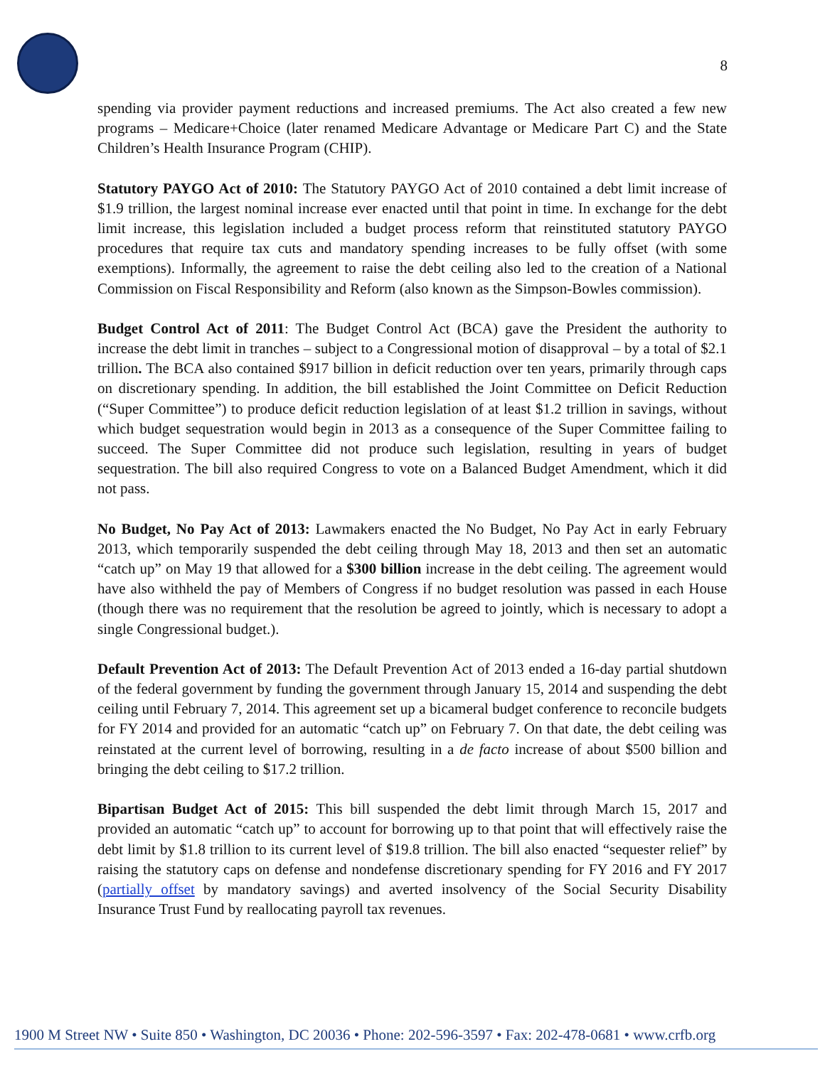8
spending via provider payment reductions and increased premiums. The Act also created a few new programs – Medicare+Choice (later renamed Medicare Advantage or Medicare Part C) and the State Children’s Health Insurance Program (CHIP).
Statutory PAYGO Act of 2010: The Statutory PAYGO Act of 2010 contained a debt limit increase of $1.9 trillion, the largest nominal increase ever enacted until that point in time. In exchange for the debt limit increase, this legislation included a budget process reform that reinstituted statutory PAYGO procedures that require tax cuts and mandatory spending increases to be fully offset (with some exemptions). Informally, the agreement to raise the debt ceiling also led to the creation of a National Commission on Fiscal Responsibility and Reform (also known as the Simpson-Bowles commission).
Budget Control Act of 2011: The Budget Control Act (BCA) gave the President the authority to increase the debt limit in tranches – subject to a Congressional motion of disapproval – by a total of $2.1 trillion. The BCA also contained $917 billion in deficit reduction over ten years, primarily through caps on discretionary spending. In addition, the bill established the Joint Committee on Deficit Reduction (“Super Committee”) to produce deficit reduction legislation of at least $1.2 trillion in savings, without which budget sequestration would begin in 2013 as a consequence of the Super Committee failing to succeed. The Super Committee did not produce such legislation, resulting in years of budget sequestration. The bill also required Congress to vote on a Balanced Budget Amendment, which it did not pass.
No Budget, No Pay Act of 2013: Lawmakers enacted the No Budget, No Pay Act in early February 2013, which temporarily suspended the debt ceiling through May 18, 2013 and then set an automatic “catch up” on May 19 that allowed for a $300 billion increase in the debt ceiling. The agreement would have also withheld the pay of Members of Congress if no budget resolution was passed in each House (though there was no requirement that the resolution be agreed to jointly, which is necessary to adopt a single Congressional budget.).
Default Prevention Act of 2013: The Default Prevention Act of 2013 ended a 16-day partial shutdown of the federal government by funding the government through January 15, 2014 and suspending the debt ceiling until February 7, 2014. This agreement set up a bicameral budget conference to reconcile budgets for FY 2014 and provided for an automatic “catch up” on February 7. On that date, the debt ceiling was reinstated at the current level of borrowing, resulting in a de facto increase of about $500 billion and bringing the debt ceiling to $17.2 trillion.
Bipartisan Budget Act of 2015: This bill suspended the debt limit through March 15, 2017 and provided an automatic “catch up” to account for borrowing up to that point that will effectively raise the debt limit by $1.8 trillion to its current level of $19.8 trillion. The bill also enacted “sequester relief” by raising the statutory caps on defense and nondefense discretionary spending for FY 2016 and FY 2017 (partially offset by mandatory savings) and averted insolvency of the Social Security Disability Insurance Trust Fund by reallocating payroll tax revenues.
1900 M Street NW • Suite 850 • Washington, DC 20036 • Phone: 202-596-3597 • Fax: 202-478-0681 • www.crfb.org